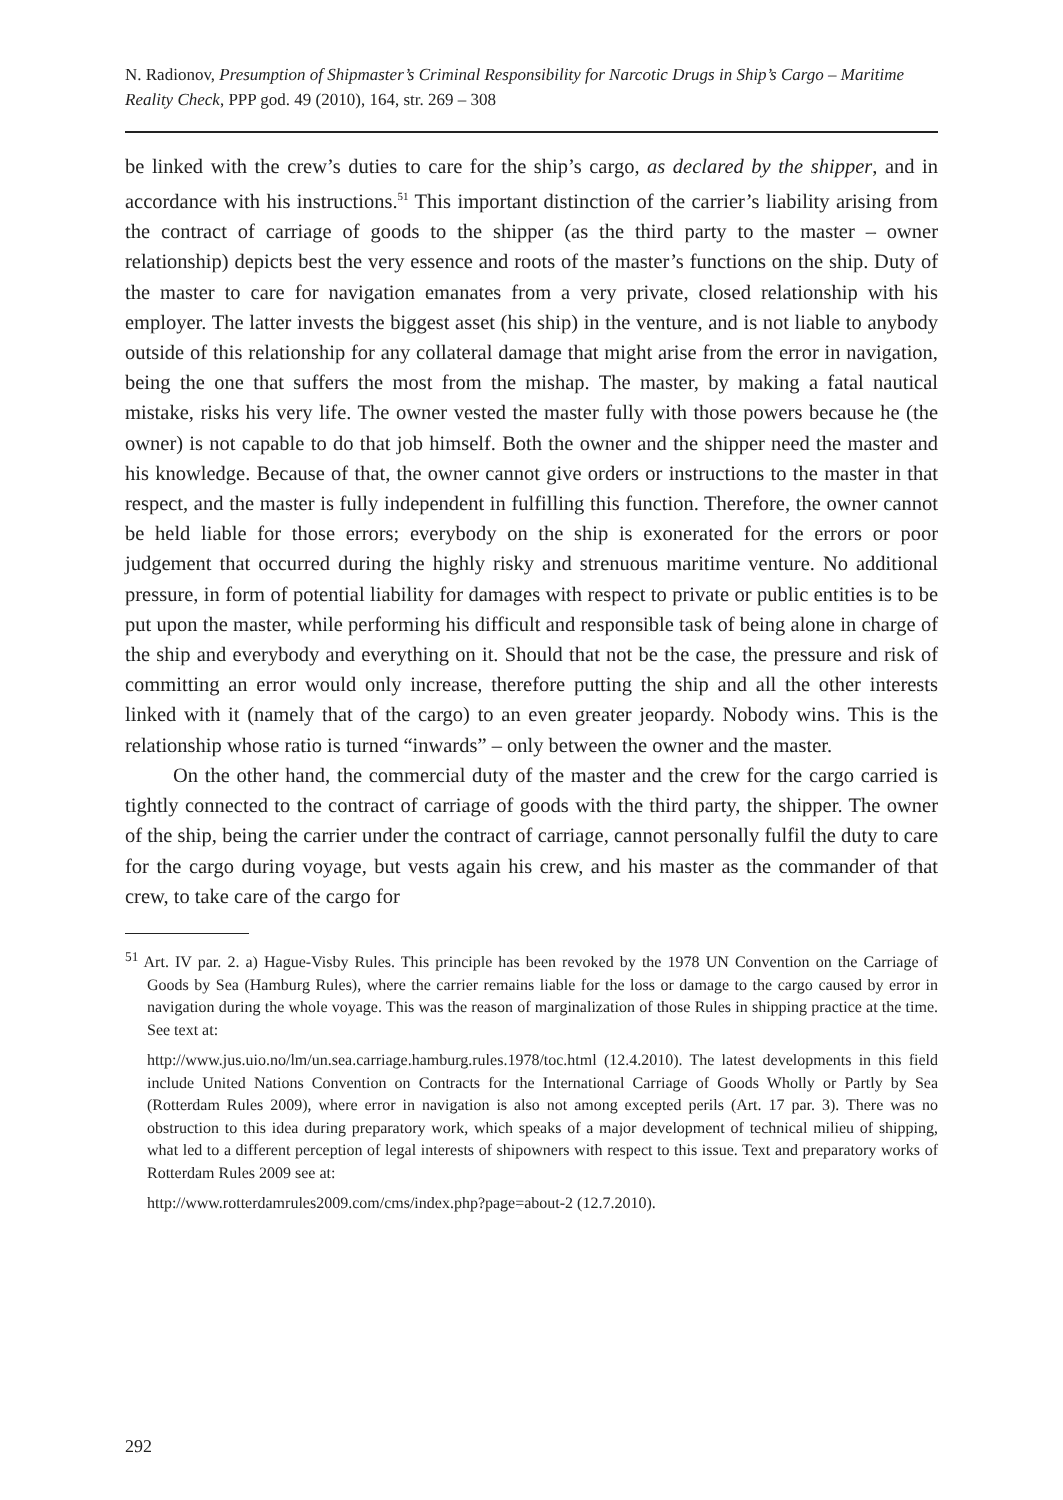N. Radionov, Presumption of Shipmaster’s Criminal Responsibility for Narcotic Drugs in Ship’s Cargo – Maritime Reality Check, PPP god. 49 (2010), 164, str. 269 – 308
be linked with the crew’s duties to care for the ship’s cargo, as declared by the shipper, and in accordance with his instructions.<sup>51</sup> This important distinction of the carrier’s liability arising from the contract of carriage of goods to the shipper (as the third party to the master – owner relationship) depicts best the very essence and roots of the master’s functions on the ship. Duty of the master to care for navigation emanates from a very private, closed relationship with his employer. The latter invests the biggest asset (his ship) in the venture, and is not liable to anybody outside of this relationship for any collateral damage that might arise from the error in navigation, being the one that suffers the most from the mishap. The master, by making a fatal nautical mistake, risks his very life. The owner vested the master fully with those powers because he (the owner) is not capable to do that job himself. Both the owner and the shipper need the master and his knowledge. Because of that, the owner cannot give orders or instructions to the master in that respect, and the master is fully independent in fulfilling this function. Therefore, the owner cannot be held liable for those errors; everybody on the ship is exonerated for the errors or poor judgement that occurred during the highly risky and strenuous maritime venture. No additional pressure, in form of potential liability for damages with respect to private or public entities is to be put upon the master, while performing his difficult and responsible task of being alone in charge of the ship and everybody and everything on it. Should that not be the case, the pressure and risk of committing an error would only increase, therefore putting the ship and all the other interests linked with it (namely that of the cargo) to an even greater jeopardy. Nobody wins. This is the relationship whose ratio is turned “inwards” – only between the owner and the master.
On the other hand, the commercial duty of the master and the crew for the cargo carried is tightly connected to the contract of carriage of goods with the third party, the shipper. The owner of the ship, being the carrier under the contract of carriage, cannot personally fulfil the duty to care for the cargo during voyage, but vests again his crew, and his master as the commander of that crew, to take care of the cargo for
<sup>51</sup> Art. IV par. 2. a) Hague-Visby Rules. This principle has been revoked by the 1978 UN Convention on the Carriage of Goods by Sea (Hamburg Rules), where the carrier remains liable for the loss or damage to the cargo caused by error in navigation during the whole voyage. This was the reason of marginalization of those Rules in shipping practice at the time. See text at:
http://www.jus.uio.no/lm/un.sea.carriage.hamburg.rules.1978/toc.html (12.4.2010). The latest developments in this field include United Nations Convention on Contracts for the International Carriage of Goods Wholly or Partly by Sea (Rotterdam Rules 2009), where error in navigation is also not among excepted perils (Art. 17 par. 3). There was no obstruction to this idea during preparatory work, which speaks of a major development of technical milieu of shipping, what led to a different perception of legal interests of shipowners with respect to this issue. Text and preparatory works of Rotterdam Rules 2009 see at:
http://www.rotterdamrules2009.com/cms/index.php?page=about-2 (12.7.2010).
292